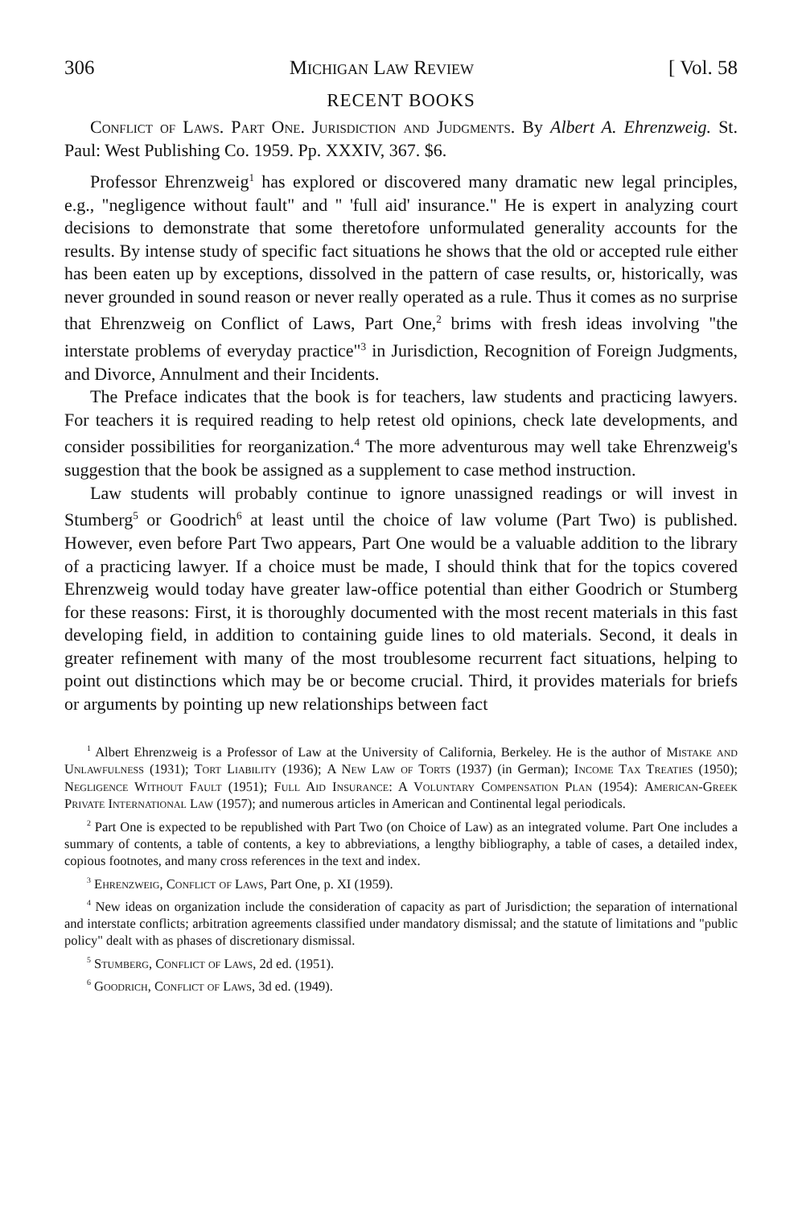306 Michigan Law Review [ Vol. 58
RECENT BOOKS
Conflict of Laws. Part One. Jurisdiction and Judgments. By Albert A. Ehrenzweig. St. Paul: West Publishing Co. 1959. Pp. XXXIV, 367. $6.
Professor Ehrenzweig<sup>1</sup> has explored or discovered many dramatic new legal principles, e.g., "negligence without fault" and " 'full aid' insurance." He is expert in analyzing court decisions to demonstrate that some theretofore unformulated generality accounts for the results. By intense study of specific fact situations he shows that the old or accepted rule either has been eaten up by exceptions, dissolved in the pattern of case results, or, historically, was never grounded in sound reason or never really operated as a rule. Thus it comes as no surprise that Ehrenzweig on Conflict of Laws, Part One,<sup>2</sup> brims with fresh ideas involving "the interstate problems of everyday practice"<sup>3</sup> in Jurisdiction, Recognition of Foreign Judgments, and Divorce, Annulment and their Incidents.
The Preface indicates that the book is for teachers, law students and practicing lawyers. For teachers it is required reading to help retest old opinions, check late developments, and consider possibilities for reorganization.<sup>4</sup> The more adventurous may well take Ehrenzweig's suggestion that the book be assigned as a supplement to case method instruction.
Law students will probably continue to ignore unassigned readings or will invest in Stumberg<sup>5</sup> or Goodrich<sup>6</sup> at least until the choice of law volume (Part Two) is published. However, even before Part Two appears, Part One would be a valuable addition to the library of a practicing lawyer. If a choice must be made, I should think that for the topics covered Ehrenzweig would today have greater law-office potential than either Goodrich or Stumberg for these reasons: First, it is thoroughly documented with the most recent materials in this fast developing field, in addition to containing guide lines to old materials. Second, it deals in greater refinement with many of the most troublesome recurrent fact situations, helping to point out distinctions which may be or become crucial. Third, it provides materials for briefs or arguments by pointing up new relationships between fact
<sup>1</sup> Albert Ehrenzweig is a Professor of Law at the University of California, Berkeley. He is the author of Mistake and Unlawfulness (1931); Tort Liability (1936); A New Law of Torts (1937) (in German); Income Tax Treaties (1950); Negligence Without Fault (1951); Full Aid Insurance: A Voluntary Compensation Plan (1954): American-Greek Private International Law (1957); and numerous articles in American and Continental legal periodicals.
<sup>2</sup> Part One is expected to be republished with Part Two (on Choice of Law) as an integrated volume. Part One includes a summary of contents, a table of contents, a key to abbreviations, a lengthy bibliography, a table of cases, a detailed index, copious footnotes, and many cross references in the text and index.
<sup>3</sup> Ehrenzweig, Conflict of Laws, Part One, p. XI (1959).
<sup>4</sup> New ideas on organization include the consideration of capacity as part of Jurisdiction; the separation of international and interstate conflicts; arbitration agreements classified under mandatory dismissal; and the statute of limitations and "public policy" dealt with as phases of discretionary dismissal.
<sup>5</sup> Stumberg, Conflict of Laws, 2d ed. (1951).
<sup>6</sup> Goodrich, Conflict of Laws, 3d ed. (1949).